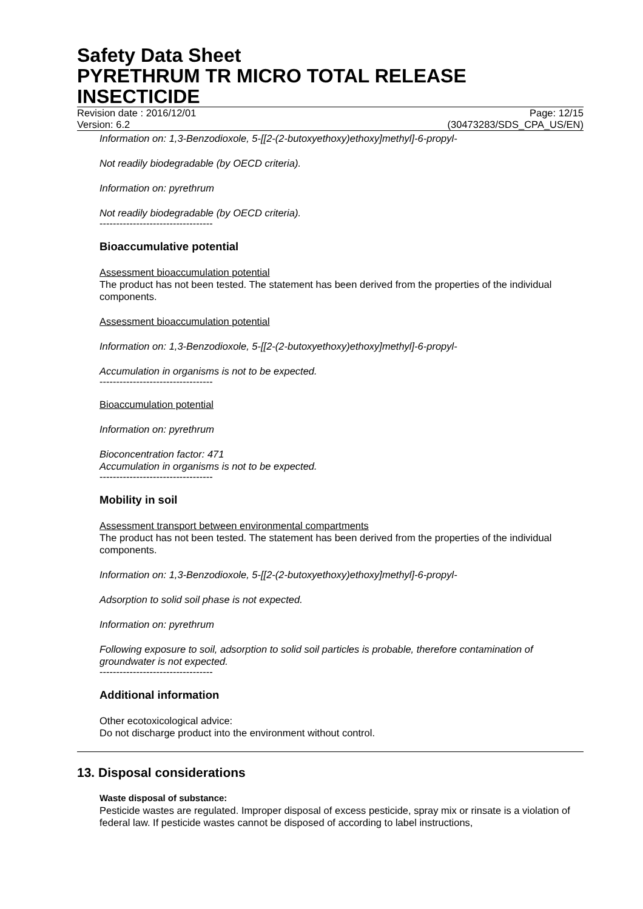Safety Data Sheet
PYRETHRUM TR MICRO TOTAL RELEASE INSECTICIDE
Revision date : 2016/12/01 Page: 12/15
Version: 6.2 (30473283/SDS_CPA_US/EN)
Information on: 1,3-Benzodioxole, 5-[[2-(2-butoxyethoxy)ethoxy]methyl]-6-propyl-
Not readily biodegradable (by OECD criteria).
Information on: pyrethrum
Not readily biodegradable (by OECD criteria).
----------------------------------
Bioaccumulative potential
Assessment bioaccumulation potential
The product has not been tested. The statement has been derived from the properties of the individual components.
Assessment bioaccumulation potential
Information on: 1,3-Benzodioxole, 5-[[2-(2-butoxyethoxy)ethoxy]methyl]-6-propyl-
Accumulation in organisms is not to be expected.
----------------------------------
Bioaccumulation potential
Information on: pyrethrum
Bioconcentration factor: 471
Accumulation in organisms is not to be expected.
----------------------------------
Mobility in soil
Assessment transport between environmental compartments
The product has not been tested. The statement has been derived from the properties of the individual components.
Information on: 1,3-Benzodioxole, 5-[[2-(2-butoxyethoxy)ethoxy]methyl]-6-propyl-
Adsorption to solid soil phase is not expected.
Information on: pyrethrum
Following exposure to soil, adsorption to solid soil particles is probable, therefore contamination of groundwater is not expected.
----------------------------------
Additional information
Other ecotoxicological advice:
Do not discharge product into the environment without control.
13. Disposal considerations
Waste disposal of substance:
Pesticide wastes are regulated. Improper disposal of excess pesticide, spray mix or rinsate is a violation of federal law. If pesticide wastes cannot be disposed of according to label instructions,